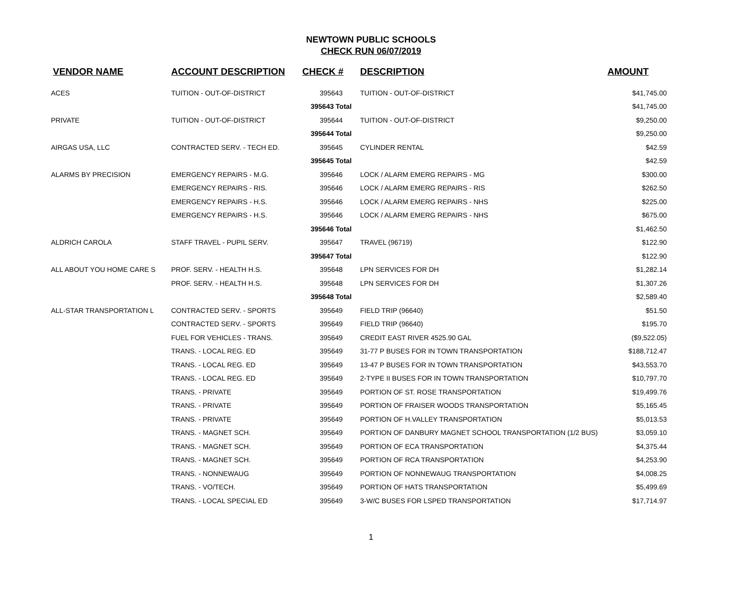NEWTOWN PUBLIC SCHOOLS
CHECK RUN 06/07/2019
| VENDOR NAME | ACCOUNT DESCRIPTION | CHECK # | DESCRIPTION | AMOUNT |
| --- | --- | --- | --- | --- |
| ACES | TUITION - OUT-OF-DISTRICT | 395643 | TUITION - OUT-OF-DISTRICT | $41,745.00 |
| | | 395643 Total | | $41,745.00 |
| PRIVATE | TUITION - OUT-OF-DISTRICT | 395644 | TUITION - OUT-OF-DISTRICT | $9,250.00 |
| | | 395644 Total | | $9,250.00 |
| AIRGAS USA, LLC | CONTRACTED SERV. - TECH ED. | 395645 | CYLINDER RENTAL | $42.59 |
| | | 395645 Total | | $42.59 |
| ALARMS BY PRECISION | EMERGENCY REPAIRS - M.G. | 395646 | LOCK / ALARM EMERG REPAIRS - MG | $300.00 |
| | EMERGENCY REPAIRS - RIS. | 395646 | LOCK / ALARM EMERG REPAIRS - RIS | $262.50 |
| | EMERGENCY REPAIRS - H.S. | 395646 | LOCK / ALARM EMERG REPAIRS - NHS | $225.00 |
| | EMERGENCY REPAIRS - H.S. | 395646 | LOCK / ALARM EMERG REPAIRS - NHS | $675.00 |
| | | 395646 Total | | $1,462.50 |
| ALDRICH CAROLA | STAFF TRAVEL - PUPIL SERV. | 395647 | TRAVEL (96719) | $122.90 |
| | | 395647 Total | | $122.90 |
| ALL ABOUT YOU HOME CARE S | PROF. SERV. - HEALTH H.S. | 395648 | LPN SERVICES FOR DH | $1,282.14 |
| | PROF. SERV. - HEALTH H.S. | 395648 | LPN SERVICES FOR DH | $1,307.26 |
| | | 395648 Total | | $2,589.40 |
| ALL-STAR TRANSPORTATION L | CONTRACTED SERV. - SPORTS | 395649 | FIELD TRIP (96640) | $51.50 |
| | CONTRACTED SERV. - SPORTS | 395649 | FIELD TRIP (96640) | $195.70 |
| | FUEL FOR VEHICLES - TRANS. | 395649 | CREDIT EAST RIVER 4525.90 GAL | ($9,522.05) |
| | TRANS. - LOCAL REG. ED | 395649 | 31-77 P BUSES FOR IN TOWN TRANSPORTATION | $188,712.47 |
| | TRANS. - LOCAL REG. ED | 395649 | 13-47 P BUSES FOR IN TOWN TRANSPORTATION | $43,553.70 |
| | TRANS. - LOCAL REG. ED | 395649 | 2-TYPE II BUSES FOR IN TOWN TRANSPORTATION | $10,797.70 |
| | TRANS. - PRIVATE | 395649 | PORTION OF ST. ROSE TRANSPORTATION | $19,499.76 |
| | TRANS. - PRIVATE | 395649 | PORTION OF FRAISER WOODS TRANSPORTATION | $5,165.45 |
| | TRANS. - PRIVATE | 395649 | PORTION OF H.VALLEY TRANSPORTATION | $5,013.53 |
| | TRANS. - MAGNET SCH. | 395649 | PORTION OF DANBURY MAGNET SCHOOL TRANSPORTATION (1/2 BUS) | $3,059.10 |
| | TRANS. - MAGNET SCH. | 395649 | PORTION OF ECA TRANSPORTATION | $4,375.44 |
| | TRANS. - MAGNET SCH. | 395649 | PORTION OF RCA TRANSPORTATION | $4,253.90 |
| | TRANS. - NONNEWAUG | 395649 | PORTION OF NONNEWAUG TRANSPORTATION | $4,008.25 |
| | TRANS. - VO/TECH. | 395649 | PORTION OF HATS TRANSPORTATION | $5,499.69 |
| | TRANS. - LOCAL SPECIAL ED | 395649 | 3-W/C BUSES FOR LSPED TRANSPORTATION | $17,714.97 |
1